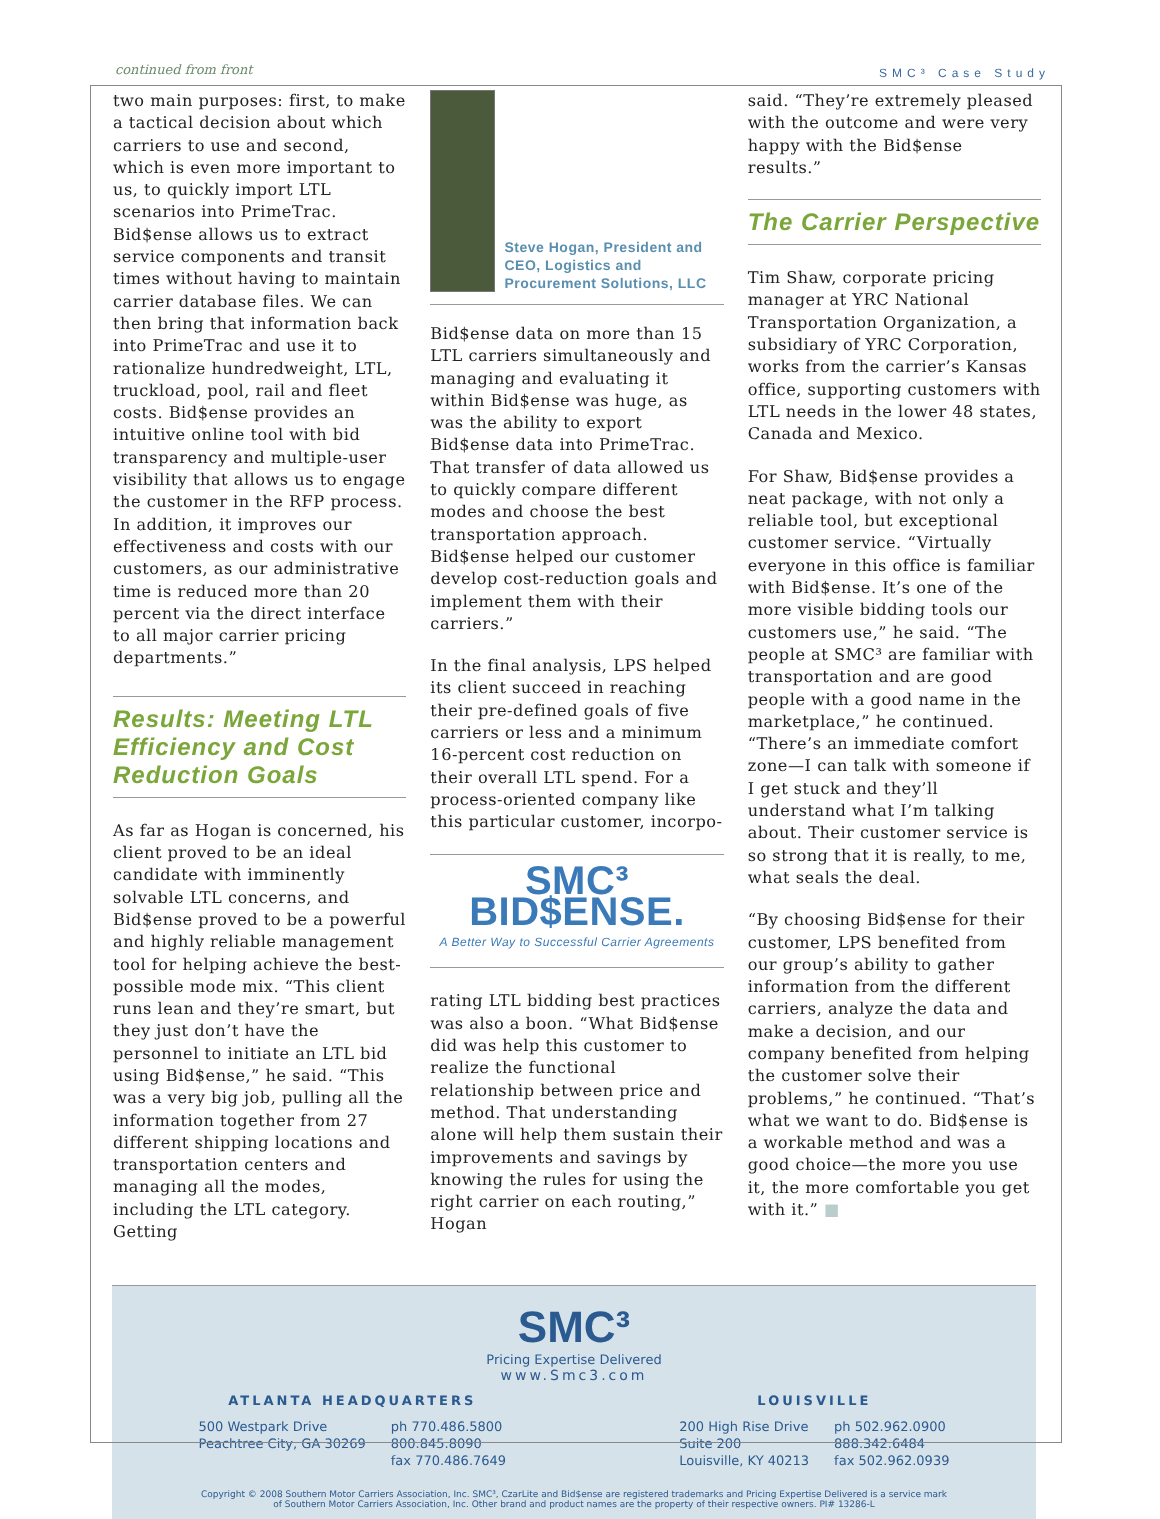continued from front SMC³ Case Study
two main purposes: first, to make a tactical decision about which carriers to use and second, which is even more important to us, to quickly import LTL scenarios into PrimeTrac. Bid$ense allows us to extract service components and transit times without having to maintain carrier database files. We can then bring that information back into PrimeTrac and use it to rationalize hundredweight, LTL, truckload, pool, rail and fleet costs. Bid$ense provides an intuitive online tool with bid transparency and multiple-user visibility that allows us to engage the customer in the RFP process. In addition, it improves our effectiveness and costs with our customers, as our administrative time is reduced more than 20 percent via the direct interface to all major carrier pricing departments.”
Results: Meeting LTL Efficiency and Cost Reduction Goals
As far as Hogan is concerned, his client proved to be an ideal candidate with imminently solvable LTL concerns, and Bid$ense proved to be a powerful and highly reliable management tool for helping achieve the best-possible mode mix. “This client runs lean and they’re smart, but they just don’t have the personnel to initiate an LTL bid using Bid$ense,” he said. “This was a very big job, pulling all the information together from 27 different shipping locations and transportation centers and managing all the modes, including the LTL category. Getting
Steve Hogan, President and CEO, Logistics and Procurement Solutions, LLC
Bid$ense data on more than 15 LTL carriers simultaneously and managing and evaluating it within Bid$ense was huge, as was the ability to export Bid$ense data into PrimeTrac. That transfer of data allowed us to quickly compare different modes and choose the best transportation approach. Bid$ense helped our customer develop cost-reduction goals and implement them with their carriers.”
In the final analysis, LPS helped its client succeed in reaching their pre-defined goals of five carriers or less and a minimum 16-percent cost reduction on their overall LTL spend. For a process-oriented company like this particular customer, incorpo-
SMC³ BID$ENSE.
A Better Way to Successful Carrier Agreements
rating LTL bidding best practices was also a boon. “What Bid$ense did was help this customer to realize the functional relationship between price and method. That understanding alone will help them sustain their improvements and savings by knowing the rules for using the right carrier on each routing,” Hogan
said. “They’re extremely pleased with the outcome and were very happy with the Bid$ense results.”
The Carrier Perspective
Tim Shaw, corporate pricing manager at YRC National Transportation Organization, a subsidiary of YRC Corporation, works from the carrier’s Kansas office, supporting customers with LTL needs in the lower 48 states, Canada and Mexico.
For Shaw, Bid$ense provides a neat package, with not only a reliable tool, but exceptional customer service. “Virtually everyone in this office is familiar with Bid$ense. It’s one of the more visible bidding tools our customers use,” he said. “The people at SMC³ are familiar with transportation and are good people with a good name in the marketplace,” he continued. “There’s an immediate comfort zone—I can talk with someone if I get stuck and they’ll understand what I’m talking about. Their customer service is so strong that it is really, to me, what seals the deal.
“By choosing Bid$ense for their customer, LPS benefited from our group’s ability to gather information from the different carriers, analyze the data and make a decision, and our company benefited from helping the customer solve their problems,” he continued. “That’s what we want to do. Bid$ense is a workable method and was a good choice—the more you use it, the more comfortable you get with it.” ■
SMC³
Pricing Expertise Delivered
www.Smc3.com
ATLANTA HEADQUARTERS
500 Westpark Drive
Peachtree City, GA 30269 ph 770.486.5800
800.845.8090
fax 770.486.7649
LOUISVILLE
200 High Rise Drive
Suite 200
Louisville, KY 40213 ph 502.962.0900
888.342.6484
fax 502.962.0939
Copyright © 2008 Southern Motor Carriers Association, Inc. SMC³, CzarLite and Bid$ense are registered trademarks and Pricing Expertise Delivered is a service mark
of Southern Motor Carriers Association, Inc. Other brand and product names are the property of their respective owners. PI# 13286-L